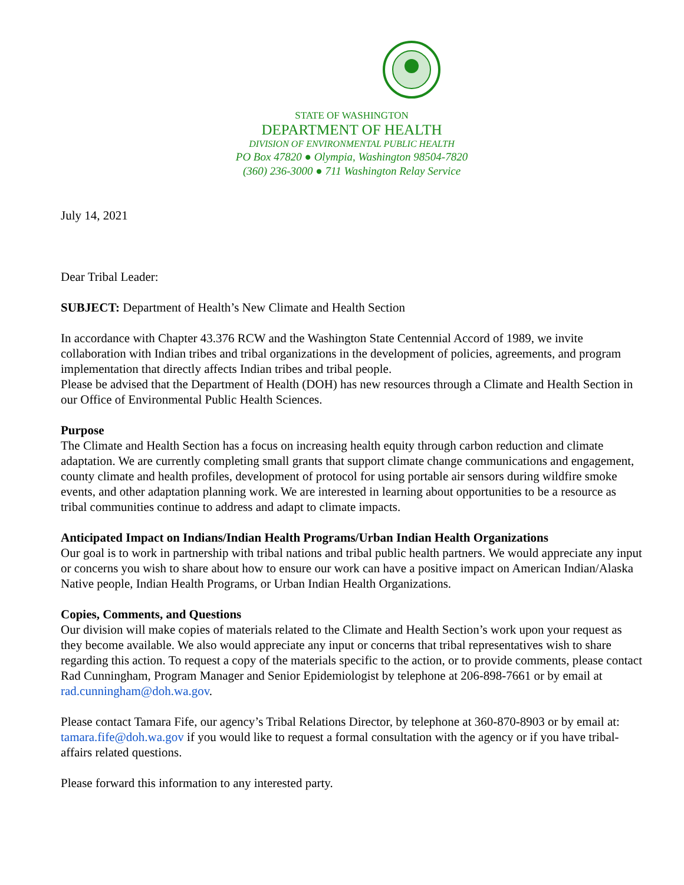STATE OF WASHINGTON
DEPARTMENT OF HEALTH
DIVISION OF ENVIRONMENTAL PUBLIC HEALTH
PO Box 47820 ● Olympia, Washington 98504-7820
(360) 236-3000 ● 711 Washington Relay Service
July 14, 2021
Dear Tribal Leader:
SUBJECT: Department of Health’s New Climate and Health Section
In accordance with Chapter 43.376 RCW and the Washington State Centennial Accord of 1989, we invite collaboration with Indian tribes and tribal organizations in the development of policies, agreements, and program implementation that directly affects Indian tribes and tribal people.
Please be advised that the Department of Health (DOH) has new resources through a Climate and Health Section in our Office of Environmental Public Health Sciences.
Purpose
The Climate and Health Section has a focus on increasing health equity through carbon reduction and climate adaptation. We are currently completing small grants that support climate change communications and engagement, county climate and health profiles, development of protocol for using portable air sensors during wildfire smoke events, and other adaptation planning work. We are interested in learning about opportunities to be a resource as tribal communities continue to address and adapt to climate impacts.
Anticipated Impact on Indians/Indian Health Programs/Urban Indian Health Organizations
Our goal is to work in partnership with tribal nations and tribal public health partners. We would appreciate any input or concerns you wish to share about how to ensure our work can have a positive impact on American Indian/Alaska Native people, Indian Health Programs, or Urban Indian Health Organizations.
Copies, Comments, and Questions
Our division will make copies of materials related to the Climate and Health Section’s work upon your request as they become available. We also would appreciate any input or concerns that tribal representatives wish to share regarding this action. To request a copy of the materials specific to the action, or to provide comments, please contact Rad Cunningham, Program Manager and Senior Epidemiologist by telephone at 206-898-7661 or by email at rad.cunningham@doh.wa.gov.
Please contact Tamara Fife, our agency’s Tribal Relations Director, by telephone at 360-870-8903 or by email at: tamara.fife@doh.wa.gov if you would like to request a formal consultation with the agency or if you have tribal-affairs related questions.
Please forward this information to any interested party.